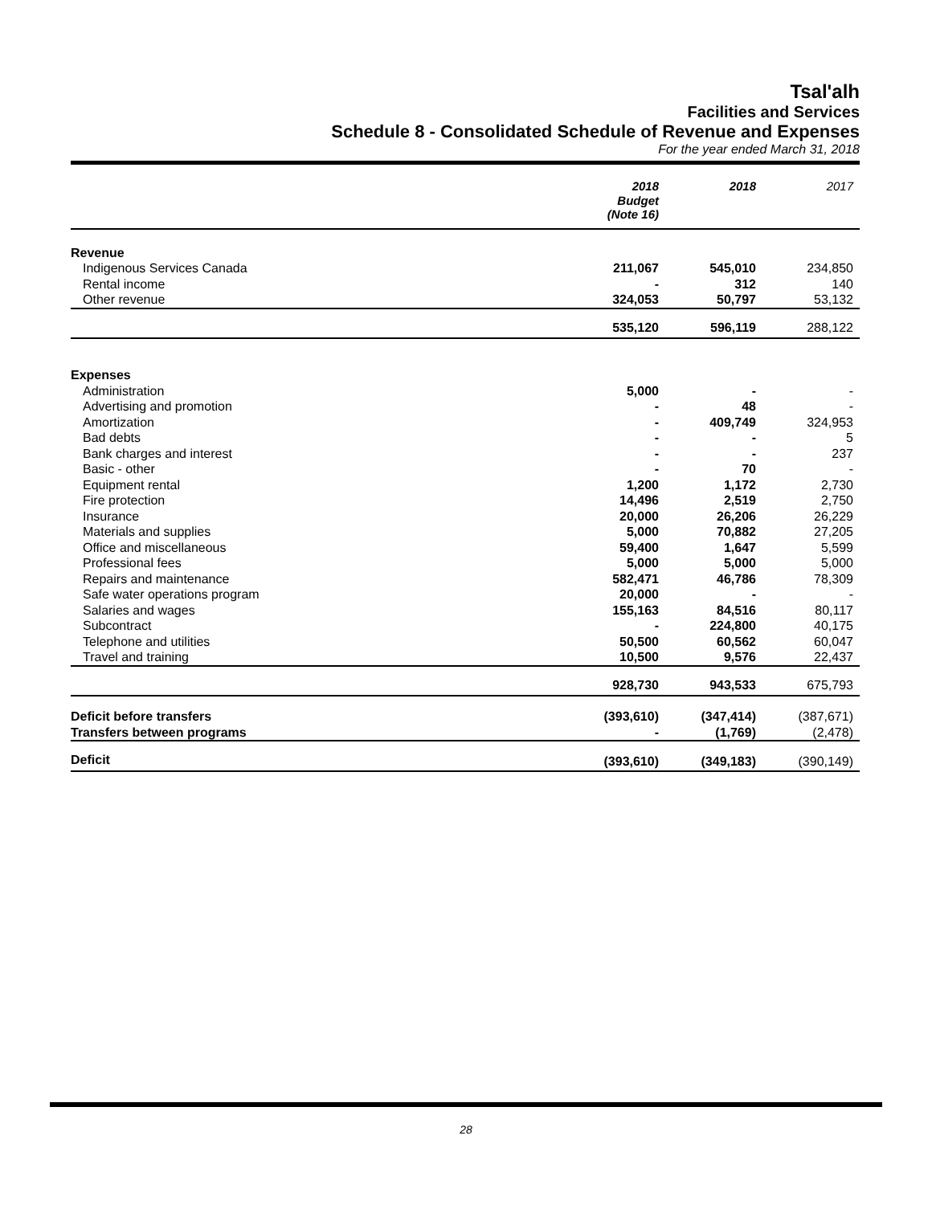Tsal'alh
Facilities and Services
Schedule 8 - Consolidated Schedule of Revenue and Expenses
For the year ended March 31, 2018
| | 2018 Budget (Note 16) | 2018 | 2017 |
| --- | --- | --- | --- |
| Revenue | | | |
| Indigenous Services Canada | 211,067 | 545,010 | 234,850 |
| Rental income | - | 312 | 140 |
| Other revenue | 324,053 | 50,797 | 53,132 |
| | 535,120 | 596,119 | 288,122 |
| Expenses | | | |
| Administration | 5,000 | - | - |
| Advertising and promotion | - | 48 | - |
| Amortization | - | 409,749 | 324,953 |
| Bad debts | - | - | 5 |
| Bank charges and interest | - | - | 237 |
| Basic - other | - | 70 | - |
| Equipment rental | 1,200 | 1,172 | 2,730 |
| Fire protection | 14,496 | 2,519 | 2,750 |
| Insurance | 20,000 | 26,206 | 26,229 |
| Materials and supplies | 5,000 | 70,882 | 27,205 |
| Office and miscellaneous | 59,400 | 1,647 | 5,599 |
| Professional fees | 5,000 | 5,000 | 5,000 |
| Repairs and maintenance | 582,471 | 46,786 | 78,309 |
| Safe water operations program | 20,000 | - | - |
| Salaries and wages | 155,163 | 84,516 | 80,117 |
| Subcontract | - | 224,800 | 40,175 |
| Telephone and utilities | 50,500 | 60,562 | 60,047 |
| Travel and training | 10,500 | 9,576 | 22,437 |
| | 928,730 | 943,533 | 675,793 |
| Deficit before transfers | (393,610) | (347,414) | (387,671) |
| Transfers between programs | - | (1,769) | (2,478) |
| Deficit | (393,610) | (349,183) | (390,149) |
28